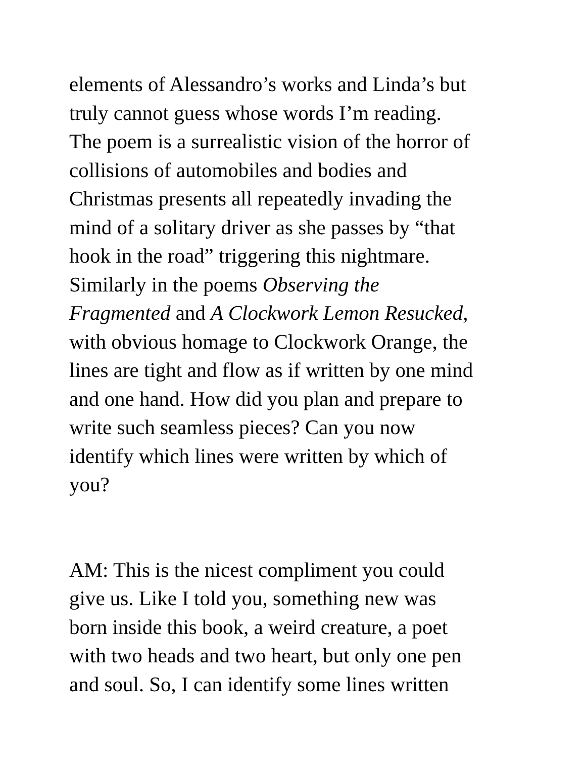elements of Alessandro’s works and Linda’s but
truly cannot guess whose words I’m reading.
The poem is a surrealistic vision of the horror of
collisions of automobiles and bodies and
Christmas presents all repeatedly invading the
mind of a solitary driver as she passes by “that
hook in the road” triggering this nightmare.
Similarly in the poems Observing the
Fragmented and A Clockwork Lemon Resucked,
with obvious homage to Clockwork Orange, the
lines are tight and flow as if written by one mind
and one hand. How did you plan and prepare to
write such seamless pieces? Can you now
identify which lines were written by which of
you?
AM: This is the nicest compliment you could
give us. Like I told you, something new was
born inside this book, a weird creature, a poet
with two heads and two heart, but only one pen
and soul. So, I can identify some lines written